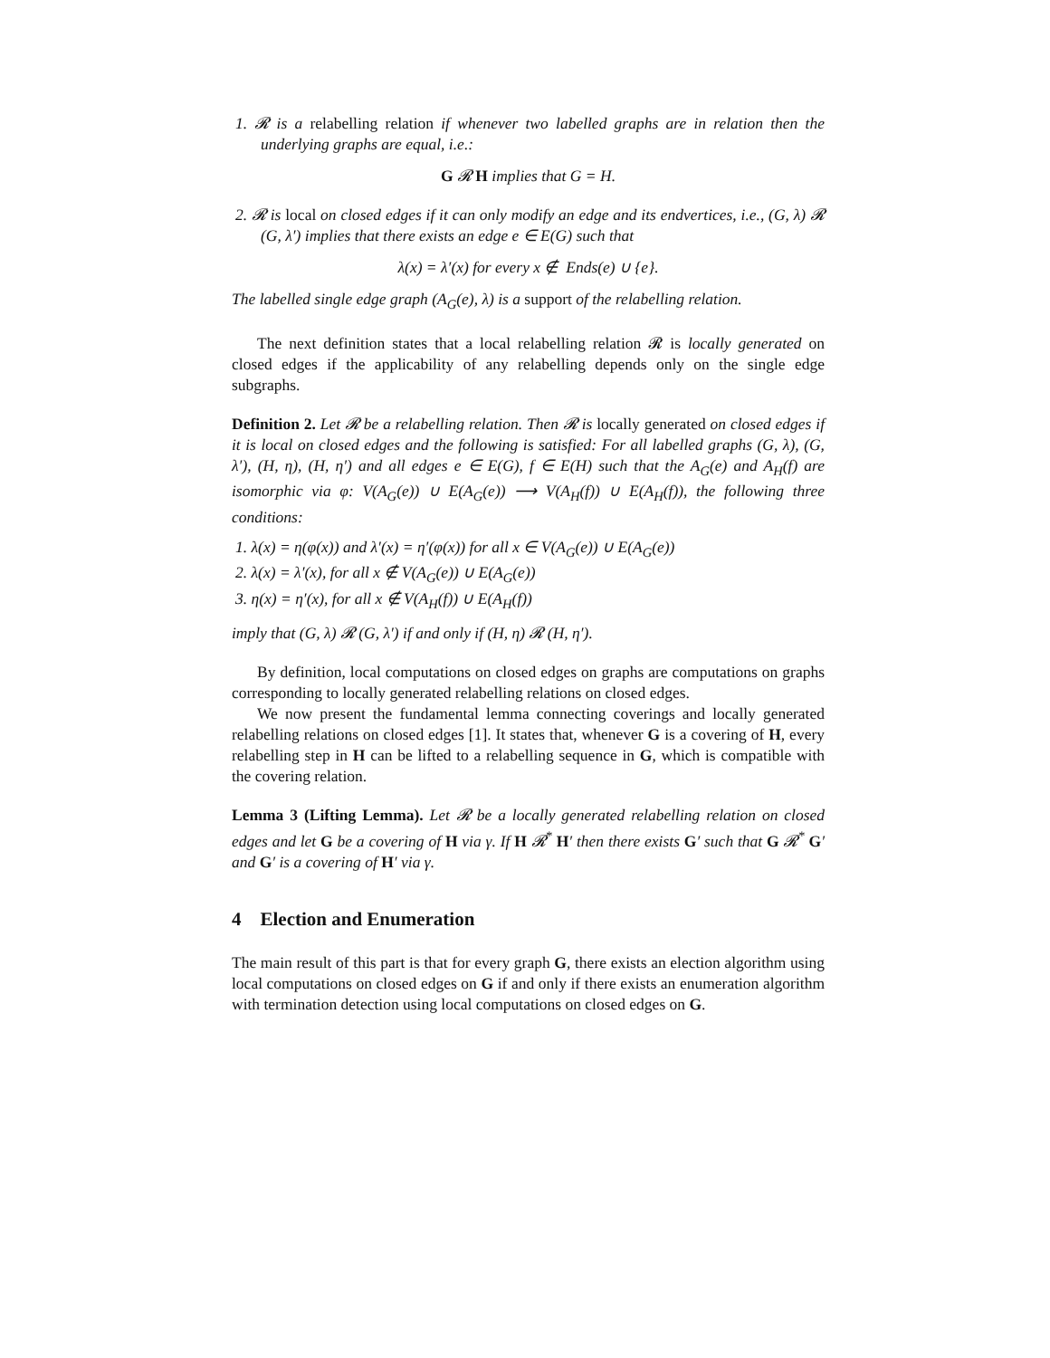1. 𝓡 is a relabelling relation if whenever two labelled graphs are in relation then the underlying graphs are equal, i.e.:
G 𝓡 H implies that G = H.
2. 𝓡 is local on closed edges if it can only modify an edge and its endvertices, i.e., (G, λ) 𝓡 (G, λ′) implies that there exists an edge e ∈ E(G) such that
λ(x) = λ′(x) for every x ∉ Ends(e) ∪ {e}.
The labelled single edge graph (A<sub>G</sub>(e), λ) is a support of the relabelling relation.
The next definition states that a local relabelling relation 𝓡 is locally generated on closed edges if the applicability of any relabelling depends only on the single edge subgraphs.
Definition 2. Let 𝓡 be a relabelling relation. Then 𝓡 is locally generated on closed edges if it is local on closed edges and the following is satisfied: For all labelled graphs (G, λ), (G, λ′), (H, η), (H, η′) and all edges e ∈ E(G), f ∈ E(H) such that the A<sub>G</sub>(e) and A<sub>H</sub>(f) are isomorphic via φ: V(A<sub>G</sub>(e)) ∪ E(A<sub>G</sub>(e)) ⟶ V(A<sub>H</sub>(f)) ∪ E(A<sub>H</sub>(f)), the following three conditions:
1. λ(x) = η(φ(x)) and λ′(x) = η′(φ(x)) for all x ∈ V(A<sub>G</sub>(e)) ∪ E(A<sub>G</sub>(e))
2. λ(x) = λ′(x), for all x ∉ V(A<sub>G</sub>(e)) ∪ E(A<sub>G</sub>(e))
3. η(x) = η′(x), for all x ∉ V(A<sub>H</sub>(f)) ∪ E(A<sub>H</sub>(f))
imply that (G, λ) 𝓡 (G, λ′) if and only if (H, η) 𝓡 (H, η′).
By definition, local computations on closed edges on graphs are computations on graphs corresponding to locally generated relabelling relations on closed edges.
We now present the fundamental lemma connecting coverings and locally generated relabelling relations on closed edges [1]. It states that, whenever G is a covering of H, every relabelling step in H can be lifted to a relabelling sequence in G, which is compatible with the covering relation.
Lemma 3 (Lifting Lemma). Let 𝓡 be a locally generated relabelling relation on closed edges and let G be a covering of H via γ. If H 𝓡<sup>*</sup> H′ then there exists G′ such that G 𝓡<sup>*</sup> G′ and G′ is a covering of H′ via γ.
4 Election and Enumeration
The main result of this part is that for every graph G, there exists an election algorithm using local computations on closed edges on G if and only if there exists an enumeration algorithm with termination detection using local computations on closed edges on G.